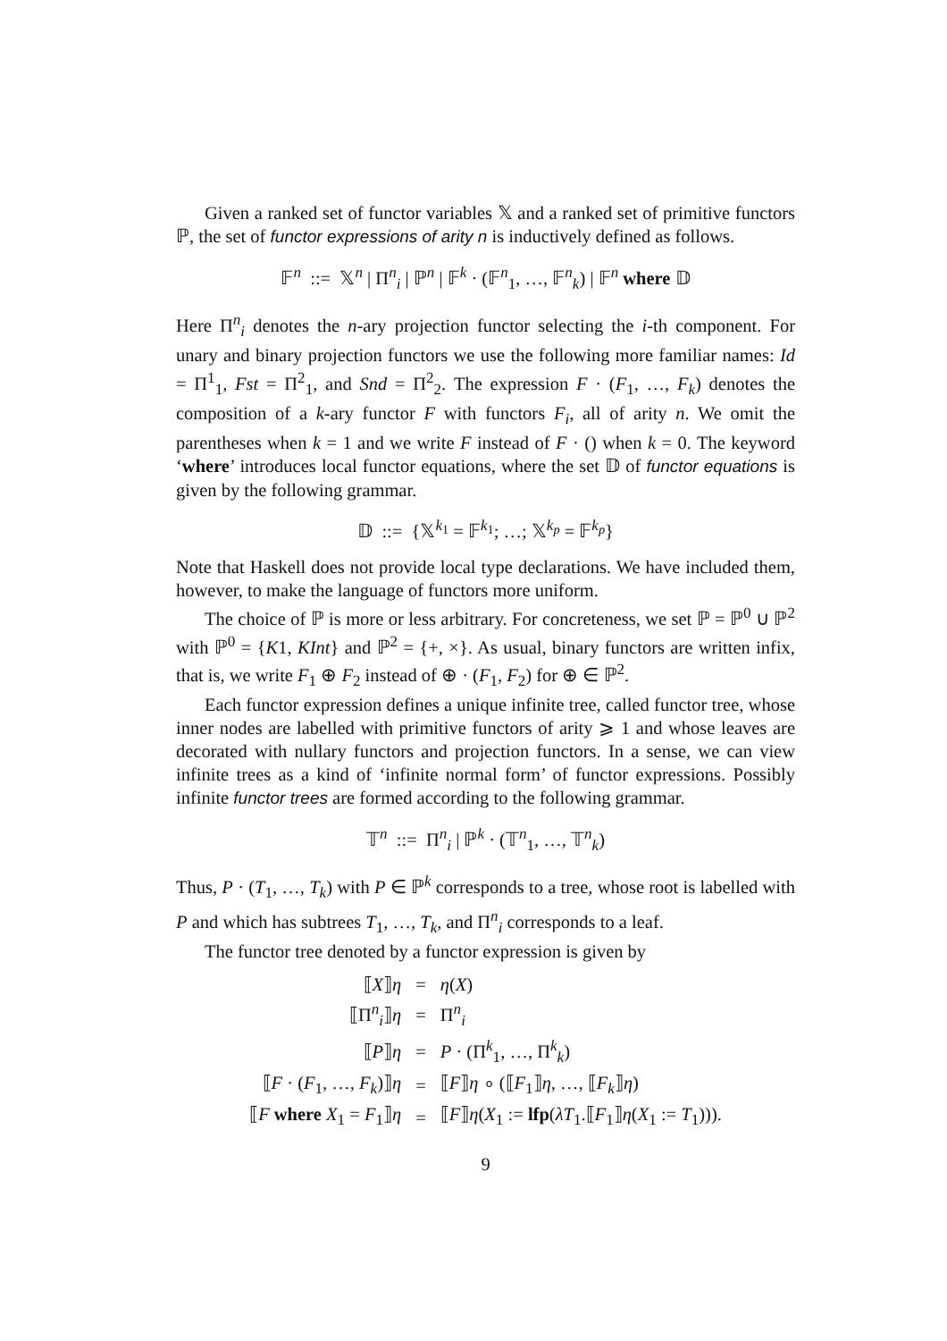Given a ranked set of functor variables 𝕏 and a ranked set of primitive functors ℙ, the set of functor expressions of arity n is inductively defined as follows.
𝔽<sup>n</sup> ::= 𝕏<sup>n</sup> | Π<sup>n</sup><sub>i</sub> | ℙ<sup>n</sup> | 𝔽<sup>k</sup> · (𝔽<sup>n</sup><sub>1</sub>, …, 𝔽<sup>n</sup><sub>k</sub>) | 𝔽<sup>n</sup> where 𝔻
Here Π<sup>n</sup><sub>i</sub> denotes the n-ary projection functor selecting the i-th component. For unary and binary projection functors we use the following more familiar names: Id = Π<sup>1</sup><sub>1</sub>, Fst = Π<sup>2</sup><sub>1</sub>, and Snd = Π<sup>2</sup><sub>2</sub>. The expression F · (F<sub>1</sub>, …, F<sub>k</sub>) denotes the composition of a k-ary functor F with functors F<sub>i</sub>, all of arity n. We omit the parentheses when k = 1 and we write F instead of F · () when k = 0. The keyword ‘where’ introduces local functor equations, where the set 𝔻 of functor equations is given by the following grammar.
𝔻 ::= {𝕏<sup>k<sub>1</sub></sup> = 𝔽<sup>k<sub>1</sub></sup>; …; 𝕏<sup>k<sub>p</sub></sup> = 𝔽<sup>k<sub>p</sub></sup>}
Note that Haskell does not provide local type declarations. We have included them, however, to make the language of functors more uniform.
The choice of ℙ is more or less arbitrary. For concreteness, we set ℙ = ℙ<sup>0</sup> ∪ ℙ<sup>2</sup> with ℙ<sup>0</sup> = {K1, KInt} and ℙ<sup>2</sup> = {+, ×}. As usual, binary functors are written infix, that is, we write F<sub>1</sub> ⊕ F<sub>2</sub> instead of ⊕ · (F<sub>1</sub>, F<sub>2</sub>) for ⊕ ∈ ℙ<sup>2</sup>.
Each functor expression defines a unique infinite tree, called functor tree, whose inner nodes are labelled with primitive functors of arity ⩾ 1 and whose leaves are decorated with nullary functors and projection functors. In a sense, we can view infinite trees as a kind of ‘infinite normal form’ of functor expressions. Possibly infinite functor trees are formed according to the following grammar.
𝕋<sup>n</sup> ::= Π<sup>n</sup><sub>i</sub> | ℙ<sup>k</sup> · (𝕋<sup>n</sup><sub>1</sub>, …, 𝕋<sup>n</sup><sub>k</sub>)
Thus, P · (T<sub>1</sub>, …, T<sub>k</sub>) with P ∈ ℙ<sup>k</sup> corresponds to a tree, whose root is labelled with P and which has subtrees T<sub>1</sub>, …, T<sub>k</sub>, and Π<sup>n</sup><sub>i</sub> corresponds to a leaf.
The functor tree denoted by a functor expression is given by
| ⟦ X ⟧ η | = | η ( X ) |
| ⟦Π<sup>n</sup><sub>i</sub>⟧ η | = | Π<sup>n</sup><sub>i</sub> |
| ⟦ P ⟧ η | = | P · (Π<sup>k</sup><sub>1</sub>, …, Π<sup>k</sup><sub>k</sub>) |
| ⟦ F · ( F<sub>1</sub>, …, F<sub>k</sub>)⟧ η | = | ⟦ F ⟧ η ∘ (⟦ F<sub>1</sub>⟧ η , …, ⟦ F<sub>k</sub>⟧ η ) |
| ⟦ F where X<sub>1</sub> = F<sub>1</sub>⟧ η | = | ⟦ F ⟧ η ( X<sub>1</sub> := lfp ( λT<sub>1</sub>.⟦ F<sub>1</sub>⟧ η ( X<sub>1</sub> := T<sub>1</sub>))). |
9